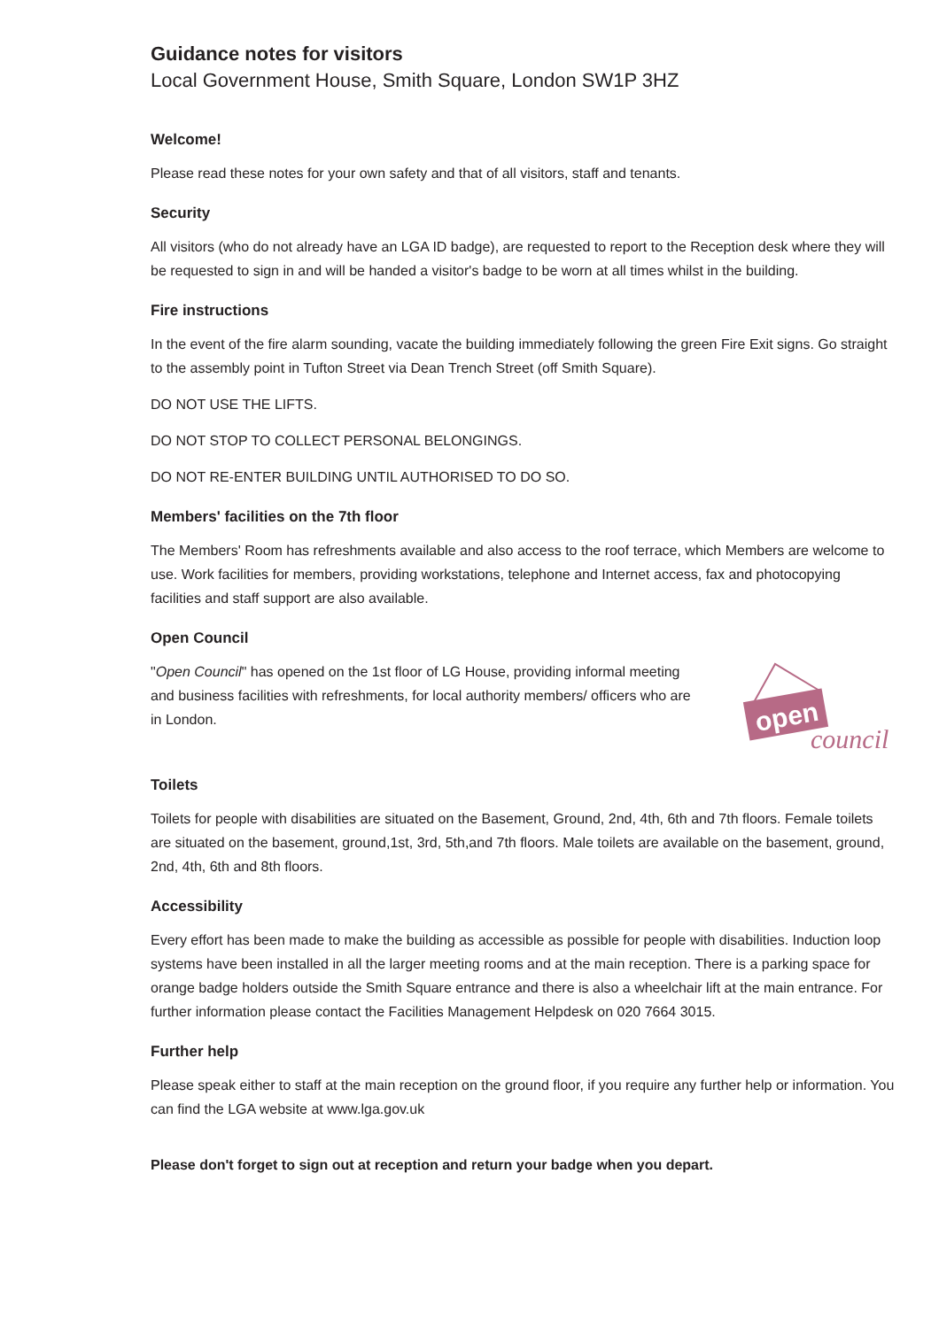Guidance notes for visitors
Local Government House, Smith Square, London SW1P 3HZ
Welcome!
Please read these notes for your own safety and that of all visitors, staff and tenants.
Security
All visitors (who do not already have an LGA ID badge), are requested to report to the Reception desk where they will be requested to sign in and will be handed a visitor's badge to be worn at all times whilst in the building.
Fire instructions
In the event of the fire alarm sounding, vacate the building immediately following the green Fire Exit signs. Go straight to the assembly point in Tufton Street via Dean Trench Street (off Smith Square).
DO NOT USE THE LIFTS.
DO NOT STOP TO COLLECT PERSONAL BELONGINGS.
DO NOT RE-ENTER BUILDING UNTIL AUTHORISED TO DO SO.
Members' facilities on the 7th floor
The Members' Room has refreshments available and also access to the roof terrace, which Members are welcome to use. Work facilities for members, providing workstations, telephone and Internet access, fax and photocopying facilities and staff support are also available.
Open Council
"Open Council" has opened on the 1st floor of LG House, providing informal meeting and business facilities with refreshments, for local authority members/ officers who are in London.
open
council
Toilets
Toilets for people with disabilities are situated on the Basement, Ground, 2nd, 4th, 6th and 7th floors. Female toilets are situated on the basement, ground,1st, 3rd, 5th,and 7th floors. Male toilets are available on the basement, ground, 2nd, 4th, 6th and 8th floors.
Accessibility
Every effort has been made to make the building as accessible as possible for people with disabilities. Induction loop systems have been installed in all the larger meeting rooms and at the main reception. There is a parking space for orange badge holders outside the Smith Square entrance and there is also a wheelchair lift at the main entrance. For further information please contact the Facilities Management Helpdesk on 020 7664 3015.
Further help
Please speak either to staff at the main reception on the ground floor, if you require any further help or information. You can find the LGA website at www.lga.gov.uk
Please don't forget to sign out at reception and return your badge when you depart.